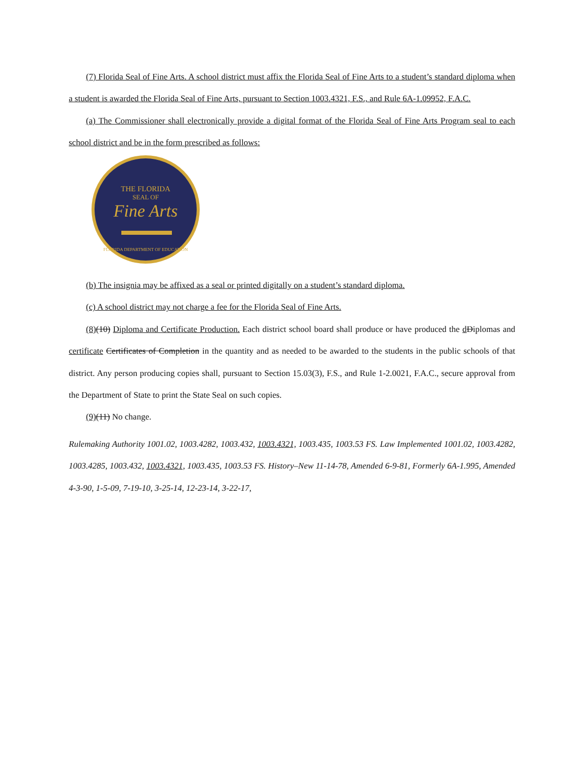(7) Florida Seal of Fine Arts. A school district must affix the Florida Seal of Fine Arts to a student’s standard diploma when a student is awarded the Florida Seal of Fine Arts, pursuant to Section 1003.4321, F.S., and Rule 6A-1.09952, F.A.C.
(a) The Commissioner shall electronically provide a digital format of the Florida Seal of Fine Arts Program seal to each school district and be in the form prescribed as follows:
THE FLORIDA
SEAL OF
Fine Arts
FLORIDA DEPARTMENT OF EDUCATION
(b) The insignia may be affixed as a seal or printed digitally on a student’s standard diploma.
(c) A school district may not charge a fee for the Florida Seal of Fine Arts.
(8)(10) Diploma and Certificate Production. Each district school board shall produce or have produced the dDiplomas and certificate Certificates of Completion in the quantity and as needed to be awarded to the students in the public schools of that district. Any person producing copies shall, pursuant to Section 15.03(3), F.S., and Rule 1-2.0021, F.A.C., secure approval from the Department of State to print the State Seal on such copies.
(9)(11) No change.
Rulemaking Authority 1001.02, 1003.4282, 1003.432, 1003.4321, 1003.435, 1003.53 FS. Law Implemented 1001.02, 1003.4282, 1003.4285, 1003.432, 1003.4321, 1003.435, 1003.53 FS. History–New 11-14-78, Amended 6-9-81, Formerly 6A-1.995, Amended 4-3-90, 1-5-09, 7-19-10, 3-25-14, 12-23-14, 3-22-17,